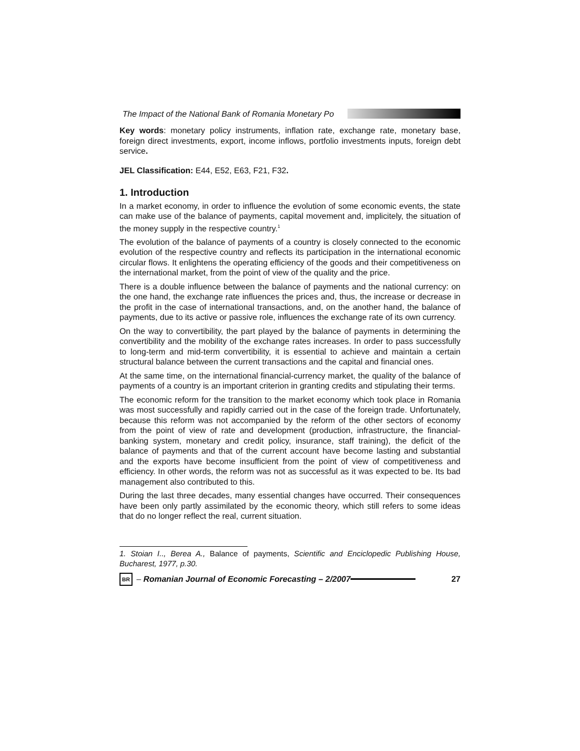The Impact of the National Bank of Romania Monetary Po
Key words: monetary policy instruments, inflation rate, exchange rate, monetary base, foreign direct investments, export, income inflows, portfolio investments inputs, foreign debt service.
JEL Classification: E44, E52, E63, F21, F32.
1. Introduction
In a market economy, in order to influence the evolution of some economic events, the state can make use of the balance of payments, capital movement and, implicitely, the situation of the money supply in the respective country.<sup>1</sup>
The evolution of the balance of payments of a country is closely connected to the economic evolution of the respective country and reflects its participation in the international economic circular flows. It enlightens the operating efficiency of the goods and their competitiveness on the international market, from the point of view of the quality and the price.
There is a double influence between the balance of payments and the national currency: on the one hand, the exchange rate influences the prices and, thus, the increase or decrease in the profit in the case of international transactions, and, on the another hand, the balance of payments, due to its active or passive role, influences the exchange rate of its own currency.
On the way to convertibility, the part played by the balance of payments in determining the convertibility and the mobility of the exchange rates increases. In order to pass successfully to long-term and mid-term convertibility, it is essential to achieve and maintain a certain structural balance between the current transactions and the capital and financial ones.
At the same time, on the international financial-currency market, the quality of the balance of payments of a country is an important criterion in granting credits and stipulating their terms.
The economic reform for the transition to the market economy which took place in Romania was most successfully and rapidly carried out in the case of the foreign trade. Unfortunately, because this reform was not accompanied by the reform of the other sectors of economy from the point of view of rate and development (production, infrastructure, the financial-banking system, monetary and credit policy, insurance, staff training), the deficit of the balance of payments and that of the current account have become lasting and substantial and the exports have become insufficient from the point of view of competitiveness and efficiency. In other words, the reform was not as successful as it was expected to be. Its bad management also contributed to this.
During the last three decades, many essential changes have occurred. Their consequences have been only partly assimilated by the economic theory, which still refers to some ideas that do no longer reflect the real, current situation.
1. Stoian I.., Berea A., Balance of payments, Scientific and Enciclopedic Publishing House, Bucharest, 1977, p.30.
BR
– Romanian Journal of Economic Forecasting – 2/2007
27